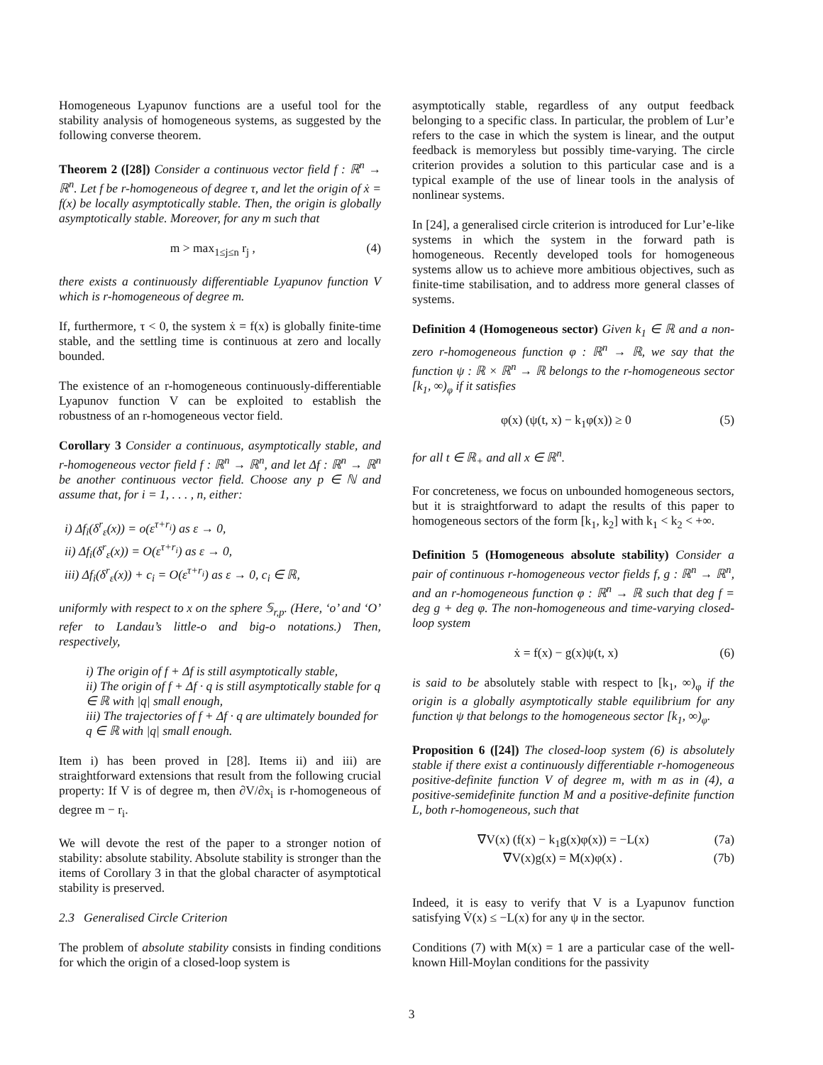Homogeneous Lyapunov functions are a useful tool for the stability analysis of homogeneous systems, as suggested by the following converse theorem.
Theorem 2 ([28]) Consider a continuous vector field f : ℝ<sup>n</sup> → ℝ<sup>n</sup>. Let f be r-homogeneous of degree τ, and let the origin of ẋ = f(x) be locally asymptotically stable. Then, the origin is globally asymptotically stable. Moreover, for any m such that
m > max<sub>1≤j≤n</sub> r<sub>j</sub> , (4)
there exists a continuously differentiable Lyapunov function V which is r-homogeneous of degree m.
If, furthermore, τ < 0, the system ẋ = f(x) is globally finite-time stable, and the settling time is continuous at zero and locally bounded.
The existence of an r-homogeneous continuously-differentiable Lyapunov function V can be exploited to establish the robustness of an r-homogeneous vector field.
Corollary 3 Consider a continuous, asymptotically stable, and r-homogeneous vector field f : ℝ<sup>n</sup> → ℝ<sup>n</sup>, and let Δf : ℝ<sup>n</sup> → ℝ<sup>n</sup> be another continuous vector field. Choose any p ∈ ℕ and assume that, for i = 1, . . . , n, either:
i) Δf<sub>i</sub>(δ<sup>r</sup><sub>ε</sub>(x)) = o(ε<sup>τ+r<sub>i</sub></sup>) as ε → 0,
ii) Δf<sub>i</sub>(δ<sup>r</sup><sub>ε</sub>(x)) = O(ε<sup>τ+r<sub>i</sub></sup>) as ε → 0,
iii) Δf<sub>i</sub>(δ<sup>r</sup><sub>ε</sub>(x)) + c<sub>i</sub> = O(ε<sup>τ+r<sub>i</sub></sup>) as ε → 0, c<sub>i</sub> ∈ ℝ,
uniformly with respect to x on the sphere 𝕊<sub>r,p</sub>. (Here, ‘o’ and ‘O’ refer to Landau’s little-o and big-o notations.) Then, respectively,
i) The origin of f + Δf is still asymptotically stable,
ii) The origin of f + Δf · q is still asymptotically stable for q ∈ ℝ with |q| small enough,
iii) The trajectories of f + Δf · q are ultimately bounded for q ∈ ℝ with |q| small enough.
Item i) has been proved in [28]. Items ii) and iii) are straightforward extensions that result from the following crucial property: If V is of degree m, then ∂V/∂x<sub>i</sub> is r-homogeneous of degree m − r<sub>i</sub>.
We will devote the rest of the paper to a stronger notion of stability: absolute stability. Absolute stability is stronger than the items of Corollary 3 in that the global character of asymptotical stability is preserved.
2.3 Generalised Circle Criterion
The problem of absolute stability consists in finding conditions for which the origin of a closed-loop system is
asymptotically stable, regardless of any output feedback belonging to a specific class. In particular, the problem of Lur’e refers to the case in which the system is linear, and the output feedback is memoryless but possibly time-varying. The circle criterion provides a solution to this particular case and is a typical example of the use of linear tools in the analysis of nonlinear systems.
In [24], a generalised circle criterion is introduced for Lur’e-like systems in which the system in the forward path is homogeneous. Recently developed tools for homogeneous systems allow us to achieve more ambitious objectives, such as finite-time stabilisation, and to address more general classes of systems.
Definition 4 (Homogeneous sector) Given k<sub>1</sub> ∈ ℝ and a non-zero r-homogeneous function φ : ℝ<sup>n</sup> → ℝ, we say that the function ψ : ℝ × ℝ<sup>n</sup> → ℝ belongs to the r-homogeneous sector [k<sub>1</sub>, ∞)<sub>φ</sub> if it satisfies
φ(x) (ψ(t, x) − k<sub>1</sub>φ(x)) ≥ 0 (5)
for all t ∈ ℝ<sub>+</sub> and all x ∈ ℝ<sup>n</sup>.
For concreteness, we focus on unbounded homogeneous sectors, but it is straightforward to adapt the results of this paper to homogeneous sectors of the form [k<sub>1</sub>, k<sub>2</sub>] with k<sub>1</sub> < k<sub>2</sub> < +∞.
Definition 5 (Homogeneous absolute stability) Consider a pair of continuous r-homogeneous vector fields f, g : ℝ<sup>n</sup> → ℝ<sup>n</sup>, and an r-homogeneous function φ : ℝ<sup>n</sup> → ℝ such that deg f = deg g + deg φ. The non-homogeneous and time-varying closed-loop system
ẋ = f(x) − g(x)ψ(t, x) (6)
is said to be absolutely stable with respect to [k<sub>1</sub>, ∞)<sub>φ</sub> if the origin is a globally asymptotically stable equilibrium for any function ψ that belongs to the homogeneous sector [k<sub>1</sub>, ∞)<sub>φ</sub>.
Proposition 6 ([24]) The closed-loop system (6) is absolutely stable if there exist a continuously differentiable r-homogeneous positive-definite function V of degree m, with m as in (4), a positive-semidefinite function M and a positive-definite function L, both r-homogeneous, such that
∇V(x) (f(x) − k<sub>1</sub>g(x)φ(x)) = −L(x) (7a)
∇V(x)g(x) = M(x)φ(x) . (7b)
Indeed, it is easy to verify that V is a Lyapunov function satisfying V̇(x) ≤ −L(x) for any ψ in the sector.
Conditions (7) with M(x) = 1 are a particular case of the well-known Hill-Moylan conditions for the passivity
3